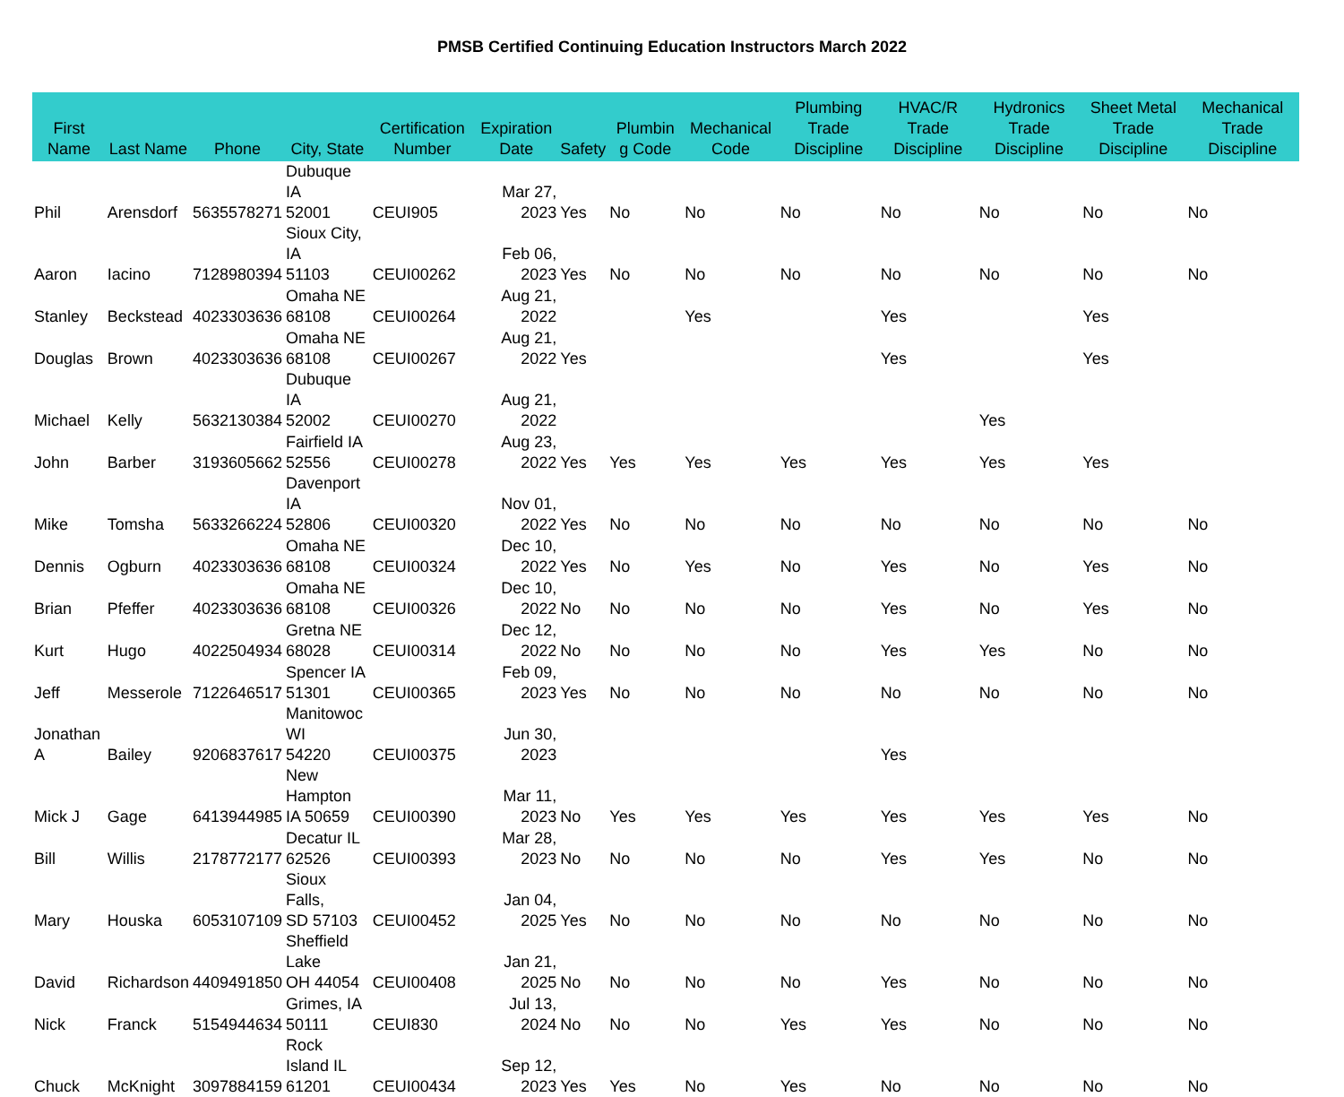PMSB Certified Continuing Education Instructors March 2022
| First Name | Last Name | Phone | City, State | Certification Number | Expiration Date | Safety | Plumbin g Code | Mechanical Code | Plumbing Trade Discipline | HVAC/R Trade Discipline | Hydronics Trade Discipline | Sheet Metal Trade Discipline | Mechanical Trade Discipline |
| --- | --- | --- | --- | --- | --- | --- | --- | --- | --- | --- | --- | --- | --- |
| Phil | Arensdorf | 5635578271 | Dubuque IA 52001 | CEUI905 | Mar 27, 2023 | Yes | No | No | No | No | No | No | No |
| Aaron | Iacino | 7128980394 | Sioux City, IA 51103 | CEUI00262 | Feb 06, 2023 | Yes | No | No | No | No | No | No | No |
| Stanley | Beckstead | 4023303636 | Omaha NE 68108 | CEUI00264 | Aug 21, 2022 | | | Yes | | Yes | | Yes | |
| Douglas | Brown | 4023303636 | Omaha NE 68108 | CEUI00267 | Aug 21, 2022 | Yes | | | | Yes | | Yes | |
| Michael | Kelly | 5632130384 | Dubuque IA 52002 | CEUI00270 | Aug 21, 2022 | | | | | | Yes | | |
| John | Barber | 3193605662 | Fairfield IA 52556 | CEUI00278 | Aug 23, 2022 | Yes | Yes | Yes | Yes | Yes | Yes | Yes | |
| Mike | Tomsha | 5633266224 | Davenport IA 52806 | CEUI00320 | Nov 01, 2022 | Yes | No | No | No | No | No | No | No |
| Dennis | Ogburn | 4023303636 | Omaha NE 68108 | CEUI00324 | Dec 10, 2022 | Yes | No | Yes | No | Yes | No | Yes | No |
| Brian | Pfeffer | 4023303636 | Omaha NE 68108 | CEUI00326 | Dec 10, 2022 | No | No | No | No | Yes | No | Yes | No |
| Kurt | Hugo | 4022504934 | Gretna NE 68028 | CEUI00314 | Dec 12, 2022 | No | No | No | No | Yes | Yes | No | No |
| Jeff | Messerole | 7122646517 | Spencer IA 51301 | CEUI00365 | Feb 09, 2023 | Yes | No | No | No | No | No | No | No |
| Jonathan A | Bailey | 9206837617 | Manitowoc WI 54220 | CEUI00375 | Jun 30, 2023 | | | | | Yes | | | |
| Mick J | Gage | 6413944985 | New Hampton IA 50659 | CEUI00390 | Mar 11, 2023 | No | Yes | Yes | Yes | Yes | Yes | Yes | No |
| Bill | Willis | 2178772177 | Decatur IL 62526 | CEUI00393 | Mar 28, 2023 | No | No | No | No | Yes | Yes | No | No |
| Mary | Houska | 6053107109 | Sioux Falls, SD 57103 | CEUI00452 | Jan 04, 2025 | Yes | No | No | No | No | No | No | No |
| David | Richardson | 4409491850 | Sheffield Lake OH 44054 | CEUI00408 | Jan 21, 2025 | No | No | No | No | Yes | No | No | No |
| Nick | Franck | 5154944634 | Grimes, IA 50111 | CEUI830 | Jul 13, 2024 | No | No | No | Yes | Yes | No | No | No |
| Chuck | McKnight | 3097884159 | Rock Island IL 61201 | CEUI00434 | Sep 12, 2023 | Yes | Yes | No | Yes | No | No | No | No |